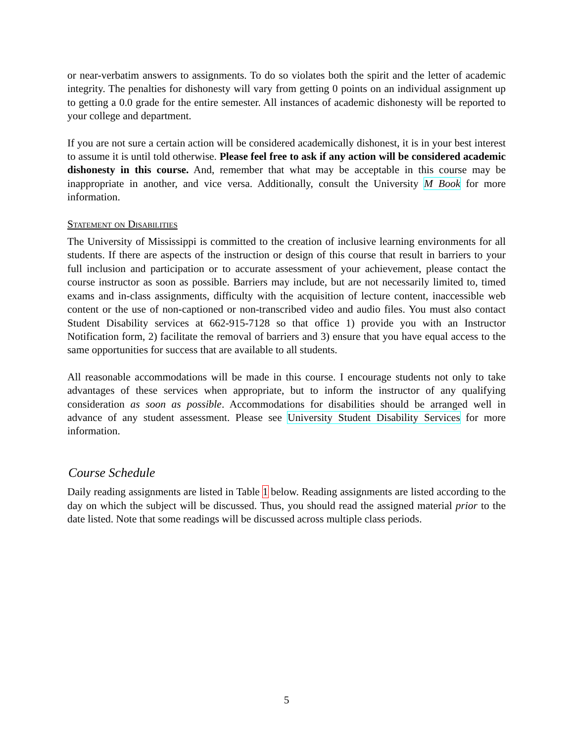or near-verbatim answers to assignments. To do so violates both the spirit and the letter of academic integrity. The penalties for dishonesty will vary from getting 0 points on an individual assignment up to getting a 0.0 grade for the entire semester. All instances of academic dishonesty will be reported to your college and department.
If you are not sure a certain action will be considered academically dishonest, it is in your best interest to assume it is until told otherwise. Please feel free to ask if any action will be considered academic dishonesty in this course. And, remember that what may be acceptable in this course may be inappropriate in another, and vice versa. Additionally, consult the University M Book for more information.
Statement on Disabilities
The University of Mississippi is committed to the creation of inclusive learning environments for all students. If there are aspects of the instruction or design of this course that result in barriers to your full inclusion and participation or to accurate assessment of your achievement, please contact the course instructor as soon as possible. Barriers may include, but are not necessarily limited to, timed exams and in-class assignments, difficulty with the acquisition of lecture content, inaccessible web content or the use of non-captioned or non-transcribed video and audio files. You must also contact Student Disability services at 662-915-7128 so that office 1) provide you with an Instructor Notification form, 2) facilitate the removal of barriers and 3) ensure that you have equal access to the same opportunities for success that are available to all students.
All reasonable accommodations will be made in this course. I encourage students not only to take advantages of these services when appropriate, but to inform the instructor of any qualifying consideration as soon as possible. Accommodations for disabilities should be arranged well in advance of any student assessment. Please see University Student Disability Services for more information.
Course Schedule
Daily reading assignments are listed in Table 1 below. Reading assignments are listed according to the day on which the subject will be discussed. Thus, you should read the assigned material prior to the date listed. Note that some readings will be discussed across multiple class periods.
5